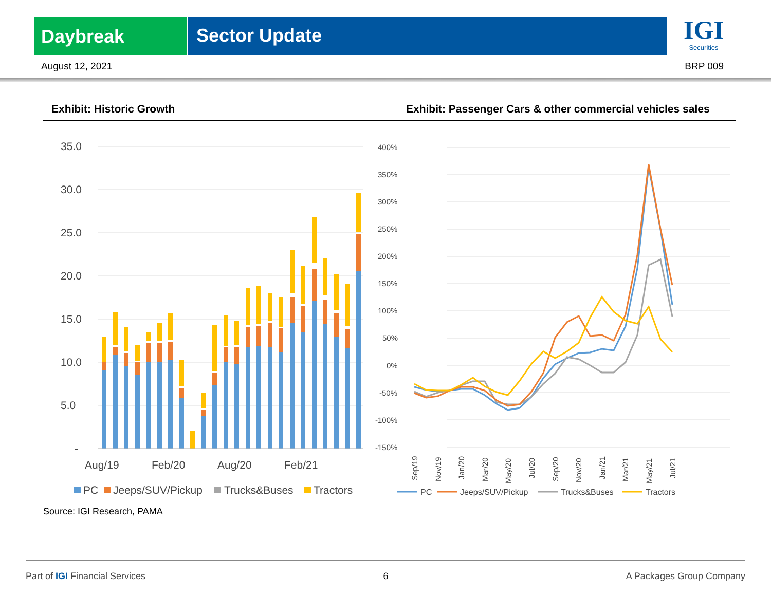Daybreak
Sector Update
IGI
Securities
August 12, 2021 BRP 009
Exhibit: Historic Growth Exhibit: Passenger Cars & other commercial vehicles sales
35.0
30.0
25.0
20.0
15.0
10.0
5.0
-
Aug/19
Feb/20
Aug/20
Feb/21
PC
Jeeps/SUV/Pickup
Trucks&Buses
Tractors
400%
350%
300%
250%
200%
150%
100%
50%
0%
-50%
-100%
-150%
Sep/19
Nov/19
Jan/20
Mar/20
May/20
Jul/20
Sep/20
Nov/20
Jan/21
Mar/21
May/21
Jul/21
PC
Jeeps/SUV/Pickup
Trucks&Buses
Tractors
Source: IGI Research, PAMA
Part of IGI Financial Services 6 A Packages Group Company